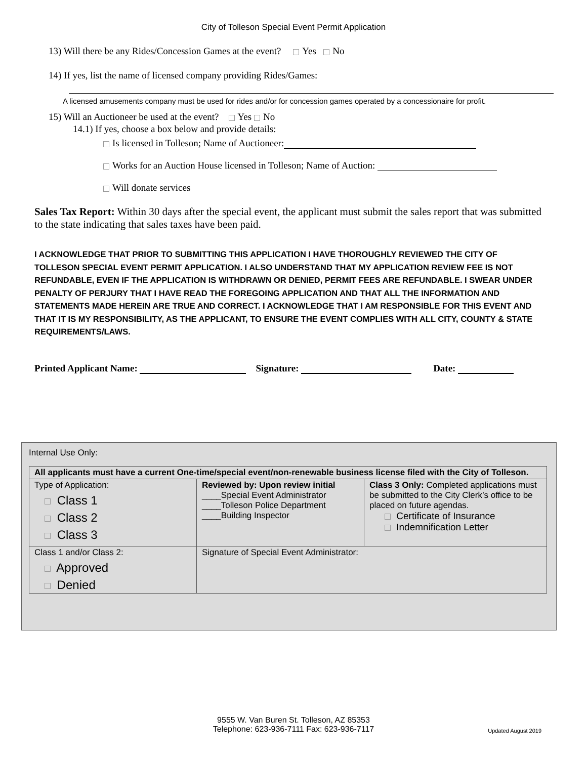City of Tolleson Special Event Permit Application
13) Will there be any Rides/Concession Games at the event? Yes No
14) If yes, list the name of licensed company providing Rides/Games:
A licensed amusements company must be used for rides and/or for concession games operated by a concessionaire for profit.
15) Will an Auctioneer be used at the event? Yes No
14.1) If yes, choose a box below and provide details:
Is licensed in Tolleson; Name of Auctioneer:
Works for an Auction House licensed in Tolleson; Name of Auction:
Will donate services
Sales Tax Report: Within 30 days after the special event, the applicant must submit the sales report that was submitted to the state indicating that sales taxes have been paid.
I ACKNOWLEDGE THAT PRIOR TO SUBMITTING THIS APPLICATION I HAVE THOROUGHLY REVIEWED THE CITY OF TOLLESON SPECIAL EVENT PERMIT APPLICATION. I ALSO UNDERSTAND THAT MY APPLICATION REVIEW FEE IS NOT REFUNDABLE, EVEN IF THE APPLICATION IS WITHDRAWN OR DENIED, PERMIT FEES ARE REFUNDABLE. I SWEAR UNDER PENALTY OF PERJURY THAT I HAVE READ THE FOREGOING APPLICATION AND THAT ALL THE INFORMATION AND STATEMENTS MADE HEREIN ARE TRUE AND CORRECT. I ACKNOWLEDGE THAT I AM RESPONSIBLE FOR THIS EVENT AND THAT IT IS MY RESPONSIBILITY, AS THE APPLICANT, TO ENSURE THE EVENT COMPLIES WITH ALL CITY, COUNTY & STATE REQUIREMENTS/LAWS.
Printed Applicant Name: Signature: Date:
Internal Use Only:
| All applicants must have a current One-time/special event/non-renewable business license filed with the City of Tolleson. | | |
| Type of Application: Class 1 Class 2 Class 3 | Reviewed by: Upon review initial ____Special Event Administrator ____Tolleson Police Department ____Building Inspector | Class 3 Only: Completed applications must be submitted to the City Clerk’s office to be placed on future agendas. Certificate of Insurance Indemnification Letter |
| Class 1 and/or Class 2: Approved Denied | Signature of Special Event Administrator: | |
9555 W. Van Buren St. Tolleson, AZ 85353
Telephone: 623-936-7111 Fax: 623-936-7117
Updated August 2019